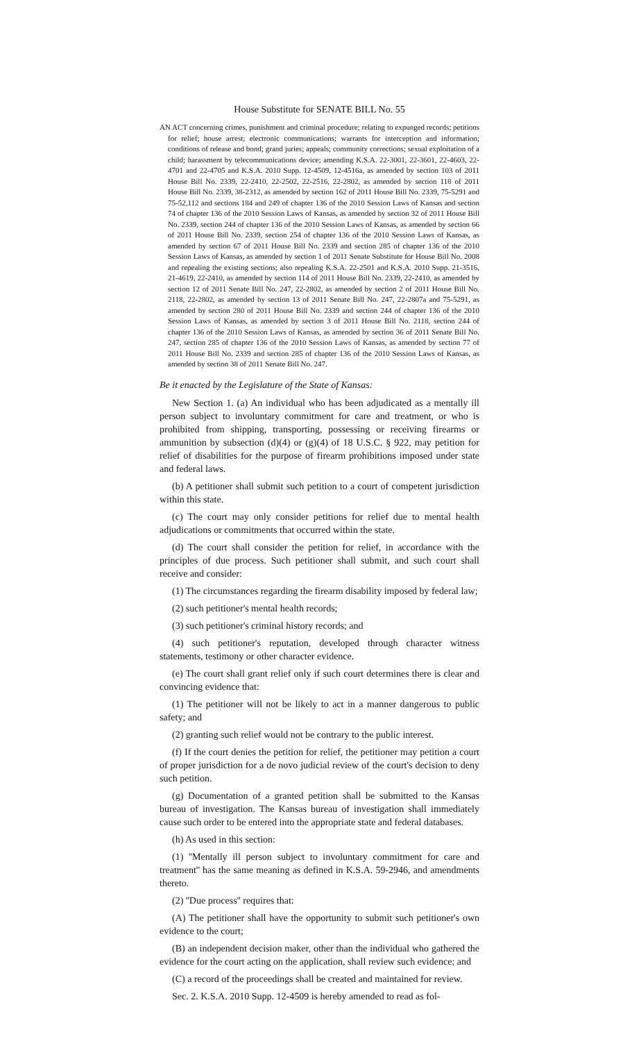House Substitute for SENATE BILL No. 55
AN ACT concerning crimes, punishment and criminal procedure; relating to expunged records; petitions for relief; house arrest; electronic communications; warrants for interception and information; conditions of release and bond; grand juries; appeals; community corrections; sexual exploitation of a child; harassment by telecommunications device; amending K.S.A. 22-3001, 22-3601, 22-4603, 22-4701 and 22-4705 and K.S.A. 2010 Supp. 12-4509, 12-4516a, as amended by section 103 of 2011 House Bill No. 2339, 22-2410, 22-2502, 22-2516, 22-2802, as amended by section 118 of 2011 House Bill No. 2339, 38-2312, as amended by section 162 of 2011 House Bill No. 2339, 75-5291 and 75-52,112 and sections 184 and 249 of chapter 136 of the 2010 Session Laws of Kansas and section 74 of chapter 136 of the 2010 Session Laws of Kansas, as amended by section 32 of 2011 House Bill No. 2339, section 244 of chapter 136 of the 2010 Session Laws of Kansas, as amended by section 66 of 2011 House Bill No. 2339, section 254 of chapter 136 of the 2010 Session Laws of Kansas, as amended by section 67 of 2011 House Bill No. 2339 and section 285 of chapter 136 of the 2010 Session Laws of Kansas, as amended by section 1 of 2011 Senate Substitute for House Bill No. 2008 and repealing the existing sections; also repealing K.S.A. 22-2501 and K.S.A. 2010 Supp. 21-3516, 21-4619, 22-2410, as amended by section 114 of 2011 House Bill No. 2339, 22-2410, as amended by section 12 of 2011 Senate Bill No. 247, 22-2802, as amended by section 2 of 2011 House Bill No. 2118, 22-2802, as amended by section 13 of 2011 Senate Bill No. 247, 22-2807a and 75-5291, as amended by section 280 of 2011 House Bill No. 2339 and section 244 of chapter 136 of the 2010 Session Laws of Kansas, as amended by section 3 of 2011 House Bill No. 2118, section 244 of chapter 136 of the 2010 Session Laws of Kansas, as amended by section 36 of 2011 Senate Bill No. 247, section 285 of chapter 136 of the 2010 Session Laws of Kansas, as amended by section 77 of 2011 House Bill No. 2339 and section 285 of chapter 136 of the 2010 Session Laws of Kansas, as amended by section 38 of 2011 Senate Bill No. 247.
Be it enacted by the Legislature of the State of Kansas:
New Section 1. (a) An individual who has been adjudicated as a mentally ill person subject to involuntary commitment for care and treatment, or who is prohibited from shipping, transporting, possessing or receiving firearms or ammunition by subsection (d)(4) or (g)(4) of 18 U.S.C. § 922, may petition for relief of disabilities for the purpose of firearm prohibitions imposed under state and federal laws.
(b) A petitioner shall submit such petition to a court of competent jurisdiction within this state.
(c) The court may only consider petitions for relief due to mental health adjudications or commitments that occurred within the state.
(d) The court shall consider the petition for relief, in accordance with the principles of due process. Such petitioner shall submit, and such court shall receive and consider:
(1) The circumstances regarding the firearm disability imposed by federal law;
(2) such petitioner's mental health records;
(3) such petitioner's criminal history records; and
(4) such petitioner's reputation, developed through character witness statements, testimony or other character evidence.
(e) The court shall grant relief only if such court determines there is clear and convincing evidence that:
(1) The petitioner will not be likely to act in a manner dangerous to public safety; and
(2) granting such relief would not be contrary to the public interest.
(f) If the court denies the petition for relief, the petitioner may petition a court of proper jurisdiction for a de novo judicial review of the court's decision to deny such petition.
(g) Documentation of a granted petition shall be submitted to the Kansas bureau of investigation. The Kansas bureau of investigation shall immediately cause such order to be entered into the appropriate state and federal databases.
(h) As used in this section:
(1) ''Mentally ill person subject to involuntary commitment for care and treatment'' has the same meaning as defined in K.S.A. 59-2946, and amendments thereto.
(2) ''Due process'' requires that:
(A) The petitioner shall have the opportunity to submit such petitioner's own evidence to the court;
(B) an independent decision maker, other than the individual who gathered the evidence for the court acting on the application, shall review such evidence; and
(C) a record of the proceedings shall be created and maintained for review.
Sec. 2. K.S.A. 2010 Supp. 12-4509 is hereby amended to read as fol-